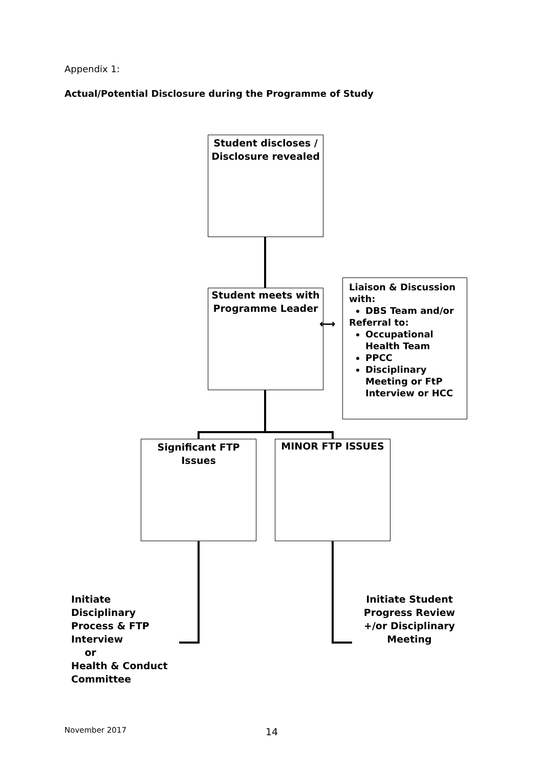Appendix 1:
Actual/Potential Disclosure during the Programme of Study
Student discloses / Disclosure revealed
Student meets with Programme Leader
⟷
Liaison & Discussion with:
DBS Team and/or
Referral to:
Occupational Health Team
PPCC
Disciplinary Meeting or FtP Interview or HCC
Significant FTP Issues MINOR FTP ISSUES
Initiate
Disciplinary
Process & FTP
Interview
or
Health & Conduct
Committee
Initiate Student Progress Review +/or Disciplinary Meeting
November 2017 14